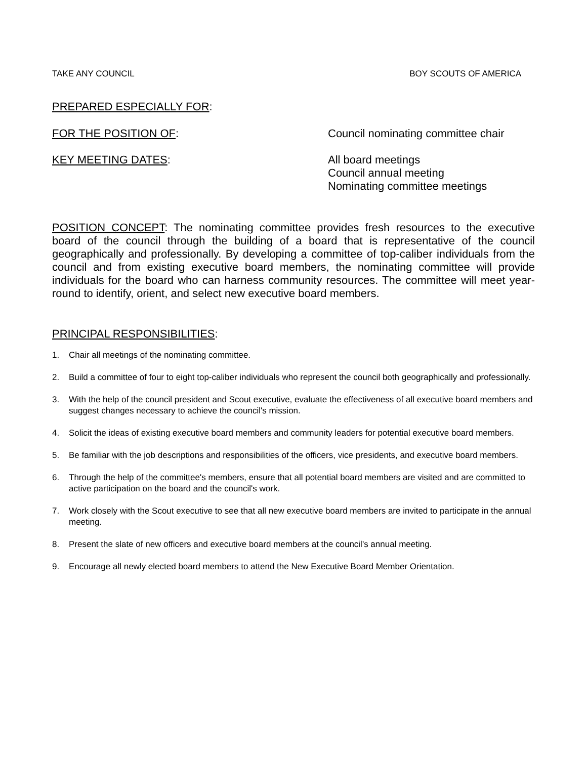TAKE ANY COUNCIL BOY SCOUTS OF AMERICA
PREPARED ESPECIALLY FOR:
FOR THE POSITION OF: Council nominating committee chair
KEY MEETING DATES: All board meetings
Council annual meeting
Nominating committee meetings
POSITION CONCEPT: The nominating committee provides fresh resources to the executive board of the council through the building of a board that is representative of the council geographically and professionally. By developing a committee of top-caliber individuals from the council and from existing executive board members, the nominating committee will provide individuals for the board who can harness community resources. The committee will meet year-round to identify, orient, and select new executive board members.
PRINCIPAL RESPONSIBILITIES:
1. Chair all meetings of the nominating committee.
2. Build a committee of four to eight top-caliber individuals who represent the council both geographically and professionally.
3. With the help of the council president and Scout executive, evaluate the effectiveness of all executive board members and suggest changes necessary to achieve the council's mission.
4. Solicit the ideas of existing executive board members and community leaders for potential executive board members.
5. Be familiar with the job descriptions and responsibilities of the officers, vice presidents, and executive board members.
6. Through the help of the committee's members, ensure that all potential board members are visited and are committed to active participation on the board and the council's work.
7. Work closely with the Scout executive to see that all new executive board members are invited to participate in the annual meeting.
8. Present the slate of new officers and executive board members at the council's annual meeting.
9. Encourage all newly elected board members to attend the New Executive Board Member Orientation.